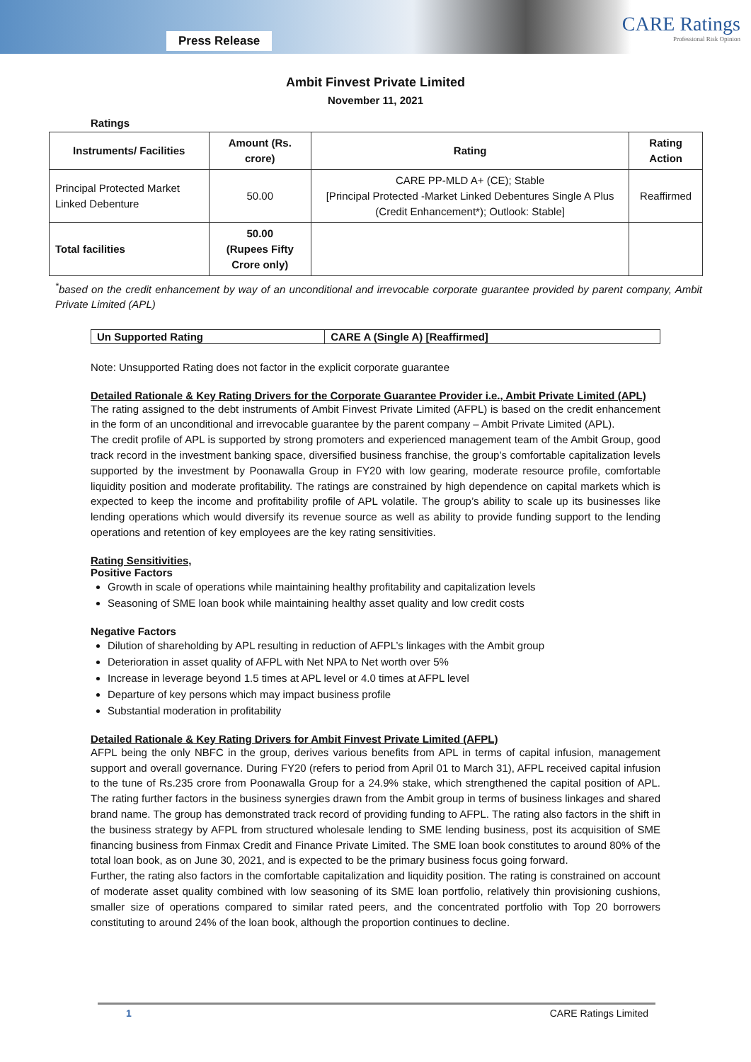Press Release
CARE Ratings
Professional Risk Opinion
Ambit Finvest Private Limited
November 11, 2021
Ratings
| Instruments/ Facilities | Amount (Rs. crore) | Rating | Rating Action |
| --- | --- | --- | --- |
| Principal Protected Market Linked Debenture | 50.00 | CARE PP-MLD A+ (CE); Stable [Principal Protected -Market Linked Debentures Single A Plus (Credit Enhancement*); Outlook: Stable] | Reaffirmed |
| Total facilities | 50.00 (Rupees Fifty Crore only) | | |
<sup>*</sup> based on the credit enhancement by way of an unconditional and irrevocable corporate guarantee provided by parent company, Ambit Private Limited (APL)
| Un Supported Rating | CARE A (Single A) [Reaffirmed] |
Note: Unsupported Rating does not factor in the explicit corporate guarantee
Detailed Rationale & Key Rating Drivers for the Corporate Guarantee Provider i.e., Ambit Private Limited (APL)
The rating assigned to the debt instruments of Ambit Finvest Private Limited (AFPL) is based on the credit enhancement in the form of an unconditional and irrevocable guarantee by the parent company – Ambit Private Limited (APL).
The credit profile of APL is supported by strong promoters and experienced management team of the Ambit Group, good track record in the investment banking space, diversified business franchise, the group’s comfortable capitalization levels supported by the investment by Poonawalla Group in FY20 with low gearing, moderate resource profile, comfortable liquidity position and moderate profitability. The ratings are constrained by high dependence on capital markets which is expected to keep the income and profitability profile of APL volatile. The group’s ability to scale up its businesses like lending operations which would diversify its revenue source as well as ability to provide funding support to the lending operations and retention of key employees are the key rating sensitivities.
Rating Sensitivities,
Positive Factors
Growth in scale of operations while maintaining healthy profitability and capitalization levels
Seasoning of SME loan book while maintaining healthy asset quality and low credit costs
Negative Factors
Dilution of shareholding by APL resulting in reduction of AFPL’s linkages with the Ambit group
Deterioration in asset quality of AFPL with Net NPA to Net worth over 5%
Increase in leverage beyond 1.5 times at APL level or 4.0 times at AFPL level
Departure of key persons which may impact business profile
Substantial moderation in profitability
Detailed Rationale & Key Rating Drivers for Ambit Finvest Private Limited (AFPL)
AFPL being the only NBFC in the group, derives various benefits from APL in terms of capital infusion, management support and overall governance. During FY20 (refers to period from April 01 to March 31), AFPL received capital infusion to the tune of Rs.235 crore from Poonawalla Group for a 24.9% stake, which strengthened the capital position of APL. The rating further factors in the business synergies drawn from the Ambit group in terms of business linkages and shared brand name. The group has demonstrated track record of providing funding to AFPL. The rating also factors in the shift in the business strategy by AFPL from structured wholesale lending to SME lending business, post its acquisition of SME financing business from Finmax Credit and Finance Private Limited. The SME loan book constitutes to around 80% of the total loan book, as on June 30, 2021, and is expected to be the primary business focus going forward.
Further, the rating also factors in the comfortable capitalization and liquidity position. The rating is constrained on account of moderate asset quality combined with low seasoning of its SME loan portfolio, relatively thin provisioning cushions, smaller size of operations compared to similar rated peers, and the concentrated portfolio with Top 20 borrowers constituting to around 24% of the loan book, although the proportion continues to decline.
1 CARE Ratings Limited